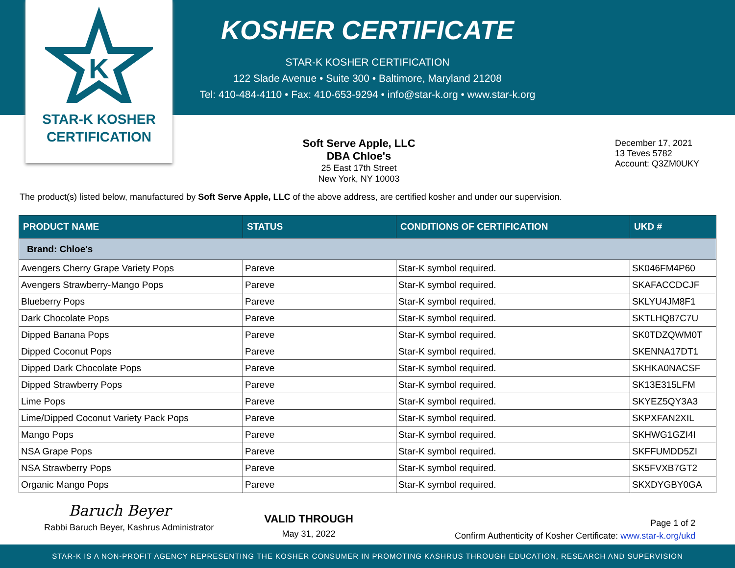K
STAR-K KOSHER
CERTIFICATION
KOSHER CERTIFICATE
STAR-K KOSHER CERTIFICATION
122 Slade Avenue • Suite 300 • Baltimore, Maryland 21208
Tel: 410-484-4110 • Fax: 410-653-9294 • info@star-k.org • www.star-k.org
Soft Serve Apple, LLC
DBA Chloe's
25 East 17th Street
New York, NY 10003
December 17, 2021
13 Teves 5782
Account: Q3ZM0UKY
The product(s) listed below, manufactured by Soft Serve Apple, LLC of the above address, are certified kosher and under our supervision.
| PRODUCT NAME | STATUS | CONDITIONS OF CERTIFICATION | UKD # |
| --- | --- | --- | --- |
| Brand: Chloe's | | | |
| Avengers Cherry Grape Variety Pops | Pareve | Star-K symbol required. | SK046FM4P60 |
| Avengers Strawberry-Mango Pops | Pareve | Star-K symbol required. | SKAFACCDCJF |
| Blueberry Pops | Pareve | Star-K symbol required. | SKLYU4JM8F1 |
| Dark Chocolate Pops | Pareve | Star-K symbol required. | SKTLHQ87C7U |
| Dipped Banana Pops | Pareve | Star-K symbol required. | SK0TDZQWM0T |
| Dipped Coconut Pops | Pareve | Star-K symbol required. | SKENNA17DT1 |
| Dipped Dark Chocolate Pops | Pareve | Star-K symbol required. | SKHKA0NACSF |
| Dipped Strawberry Pops | Pareve | Star-K symbol required. | SK13E315LFM |
| Lime Pops | Pareve | Star-K symbol required. | SKYEZ5QY3A3 |
| Lime/Dipped Coconut Variety Pack Pops | Pareve | Star-K symbol required. | SKPXFAN2XIL |
| Mango Pops | Pareve | Star-K symbol required. | SKHWG1GZI4I |
| NSA Grape Pops | Pareve | Star-K symbol required. | SKFFUMDD5ZI |
| NSA Strawberry Pops | Pareve | Star-K symbol required. | SK5FVXB7GT2 |
| Organic Mango Pops | Pareve | Star-K symbol required. | SKXDYGBY0GA |
Baruch Beyer
Rabbi Baruch Beyer, Kashrus Administrator
VALID THROUGH
May 31, 2022
Page 1 of 2
Confirm Authenticity of Kosher Certificate: www.star-k.org/ukd
STAR-K IS A NON-PROFIT AGENCY REPRESENTING THE KOSHER CONSUMER IN PROMOTING KASHRUS THROUGH EDUCATION, RESEARCH AND SUPERVISION